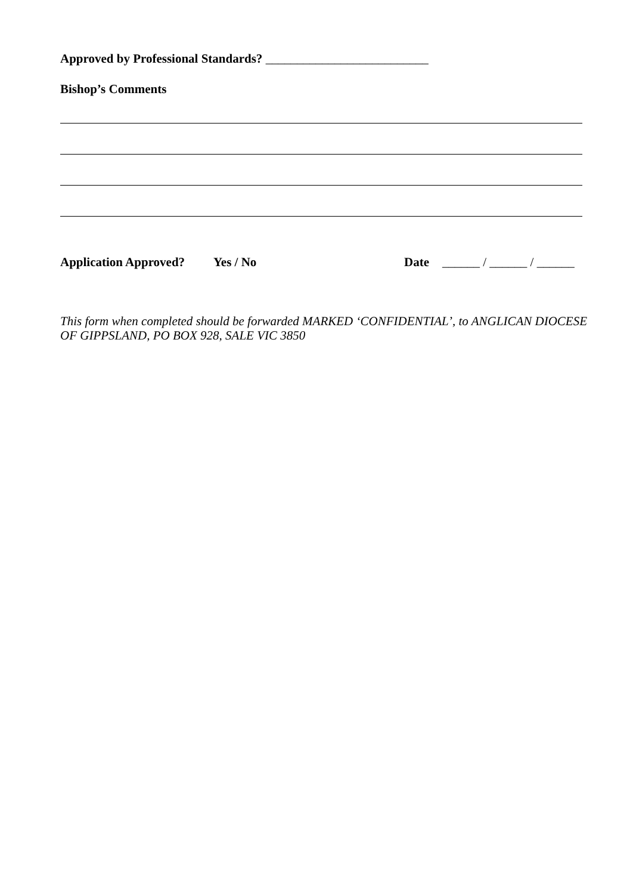Approved by Professional Standards? __________________________
Bishop’s Comments
Application Approved? Yes / No Date ______ / ______ / ______
This form when completed should be forwarded MARKED ‘CONFIDENTIAL’, to ANGLICAN DIOCESE OF GIPPSLAND, PO BOX 928, SALE VIC 3850